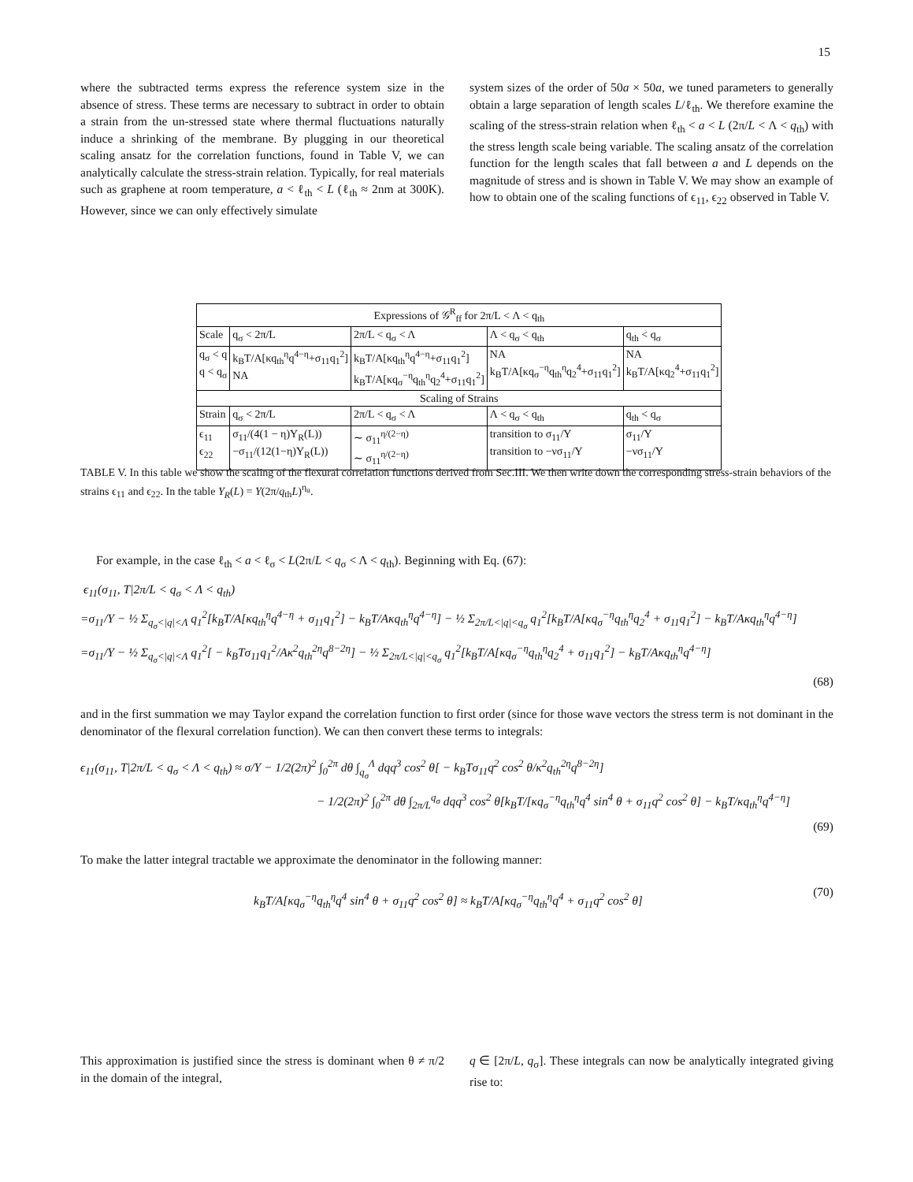15
where the subtracted terms express the reference system size in the absence of stress. These terms are necessary to subtract in order to obtain a strain from the un-stressed state where thermal fluctuations naturally induce a shrinking of the membrane. By plugging in our theoretical scaling ansatz for the correlation functions, found in Table V, we can analytically calculate the stress-strain relation. Typically, for real materials such as graphene at room temperature, a < ℓ<sub>th</sub> < L (ℓ<sub>th</sub> ≈ 2nm at 300K). However, since we can only effectively simulate
system sizes of the order of 50a × 50a, we tuned parameters to generally obtain a large separation of length scales L/ℓ<sub>th</sub>. We therefore examine the scaling of the stress-strain relation when ℓ<sub>th</sub> < a < L (2π/L < Λ < q<sub>th</sub>) with the stress length scale being variable. The scaling ansatz of the correlation function for the length scales that fall between a and L depends on the magnitude of stress and is shown in Table V. We may show an example of how to obtain one of the scaling functions of ϵ<sub>11</sub>, ϵ<sub>22</sub> observed in Table V.
| Expressions of 𝒢<sup>R</sup><sub>ff</sub> for 2π/L < Λ < q<sub>th</sub> | | | | |
| Scale | q<sub>σ</sub> < 2π/L | 2π/L < q<sub>σ</sub> < Λ | Λ < q<sub>σ</sub> < q<sub>th</sub> | q<sub>th</sub> < q<sub>σ</sub> |
| q<sub>σ</sub> < q q < q<sub>σ</sub> | k<sub>B</sub>T/A[κq<sub>th</sub><sup>η</sup>q<sup>4−η</sup>+σ<sub>11</sub>q<sub>1</sub><sup>2</sup>] NA | k<sub>B</sub>T/A[κq<sub>th</sub><sup>η</sup>q<sup>4−η</sup>+σ<sub>11</sub>q<sub>1</sub><sup>2</sup>] k<sub>B</sub>T/A[κq<sub>σ</sub><sup>−η</sup>q<sub>th</sub><sup>η</sup>q<sub>2</sub><sup>4</sup>+σ<sub>11</sub>q<sub>1</sub><sup>2</sup>] | NA k<sub>B</sub>T/A[κq<sub>σ</sub><sup>−η</sup>q<sub>th</sub><sup>η</sup>q<sub>2</sub><sup>4</sup>+σ<sub>11</sub>q<sub>1</sub><sup>2</sup>] | NA k<sub>B</sub>T/A[κq<sub>2</sub><sup>4</sup>+σ<sub>11</sub>q<sub>1</sub><sup>2</sup>] |
| Scaling of Strains | | | | |
| Strain | q<sub>σ</sub> < 2π/L | 2π/L < q<sub>σ</sub> < Λ | Λ < q<sub>σ</sub> < q<sub>th</sub> | q<sub>th</sub> < q<sub>σ</sub> |
| ϵ<sub>11</sub> ϵ<sub>22</sub> | σ<sub>11</sub>/(4(1 − η)Y<sub>R</sub>(L)) −σ<sub>11</sub>/(12(1−η)Y<sub>R</sub>(L)) | ∼ σ<sub>11</sub><sup>η/(2−η)</sup> ∼ σ<sub>11</sub><sup>η/(2−η)</sup> | transition to σ<sub>11</sub>/Y transition to −νσ<sub>11</sub>/Y | σ<sub>11</sub>/Y −νσ<sub>11</sub>/Y |
TABLE V. In this table we show the scaling of the flexural correlation functions derived from Sec.III. We then write down the corresponding stress-strain behaviors of the strains ϵ<sub>11</sub> and ϵ<sub>22</sub>. In the table Y<sub>R</sub>(L) = Y(2π/q<sub>th</sub>L)<sup>η<sub>u</sub></sup>.
For example, in the case ℓ<sub>th</sub> < a < ℓ<sub>σ</sub> < L(2π/L < q<sub>σ</sub> < Λ < q<sub>th</sub>). Beginning with Eq. (67):
ϵ<sub>11</sub>(σ<sub>11</sub>, T|2π/L < q<sub>σ</sub> < Λ < q<sub>th</sub>)
=σ<sub>11</sub>/Y − ½ Σ<sub>q<sub>σ</sub><|q|<Λ</sub> q<sub>1</sub><sup>2</sup>[k<sub>B</sub>T/A[κq<sub>th</sub><sup>η</sup>q<sup>4−η</sup> + σ<sub>11</sub>q<sub>1</sub><sup>2</sup>] − k<sub>B</sub>T/Aκq<sub>th</sub><sup>η</sup>q<sup>4−η</sup>] − ½ Σ<sub>2π/L<|q|<q<sub>σ</sub></sub> q<sub>1</sub><sup>2</sup>[k<sub>B</sub>T/A[κq<sub>σ</sub><sup>−η</sup>q<sub>th</sub><sup>η</sup>q<sub>2</sub><sup>4</sup> + σ<sub>11</sub>q<sub>1</sub><sup>2</sup>] − k<sub>B</sub>T/Aκq<sub>th</sub><sup>η</sup>q<sup>4−η</sup>]
=σ<sub>11</sub>/Y − ½ Σ<sub>q<sub>σ</sub><|q|<Λ</sub> q<sub>1</sub><sup>2</sup>[ − k<sub>B</sub>Tσ<sub>11</sub>q<sub>1</sub><sup>2</sup>/Aκ<sup>2</sup>q<sub>th</sub><sup>2η</sup>q<sup>8−2η</sup>] − ½ Σ<sub>2π/L<|q|<q<sub>σ</sub></sub> q<sub>1</sub><sup>2</sup>[k<sub>B</sub>T/A[κq<sub>σ</sub><sup>−η</sup>q<sub>th</sub><sup>η</sup>q<sub>2</sub><sup>4</sup> + σ<sub>11</sub>q<sub>1</sub><sup>2</sup>] − k<sub>B</sub>T/Aκq<sub>th</sub><sup>η</sup>q<sup>4−η</sup>]
(68)
and in the first summation we may Taylor expand the correlation function to first order (since for those wave vectors the stress term is not dominant in the denominator of the flexural correlation function). We can then convert these terms to integrals:
ϵ<sub>11</sub>(σ<sub>11</sub>, T|2π/L < q<sub>σ</sub> < Λ < q<sub>th</sub>) ≈ σ/Y − 1/2(2π)<sup>2</sup> ∫<sub>0</sub><sup>2π</sup> dθ ∫<sub>q<sub>σ</sub></sub><sup>Λ</sup> dqq<sup>3</sup> cos<sup>2</sup> θ[ − k<sub>B</sub>Tσ<sub>11</sub>q<sup>2</sup> cos<sup>2</sup> θ/κ<sup>2</sup>q<sub>th</sub><sup>2η</sup>q<sup>8−2η</sup>]
− 1/2(2π)<sup>2</sup> ∫<sub>0</sub><sup>2π</sup> dθ ∫<sub>2π/L</sub><sup>q<sub>σ</sub></sup> dqq<sup>3</sup> cos<sup>2</sup> θ[k<sub>B</sub>T/[κq<sub>σ</sub><sup>−η</sup>q<sub>th</sub><sup>η</sup>q<sup>4</sup> sin<sup>4</sup> θ + σ<sub>11</sub>q<sup>2</sup> cos<sup>2</sup> θ] − k<sub>B</sub>T/κq<sub>th</sub><sup>η</sup>q<sup>4−η</sup>]
(69)
To make the latter integral tractable we approximate the denominator in the following manner:
k<sub>B</sub>T/A[κq<sub>σ</sub><sup>−η</sup>q<sub>th</sub><sup>η</sup>q<sup>4</sup> sin<sup>4</sup> θ + σ<sub>11</sub>q<sup>2</sup> cos<sup>2</sup> θ] ≈ k<sub>B</sub>T/A[κq<sub>σ</sub><sup>−η</sup>q<sub>th</sub><sup>η</sup>q<sup>4</sup> + σ<sub>11</sub>q<sup>2</sup> cos<sup>2</sup> θ] (70)
This approximation is justified since the stress is dominant when θ ≠ π/2 in the domain of the integral,
q ∈ [2π/L, q<sub>σ</sub>]. These integrals can now be analytically integrated giving rise to: